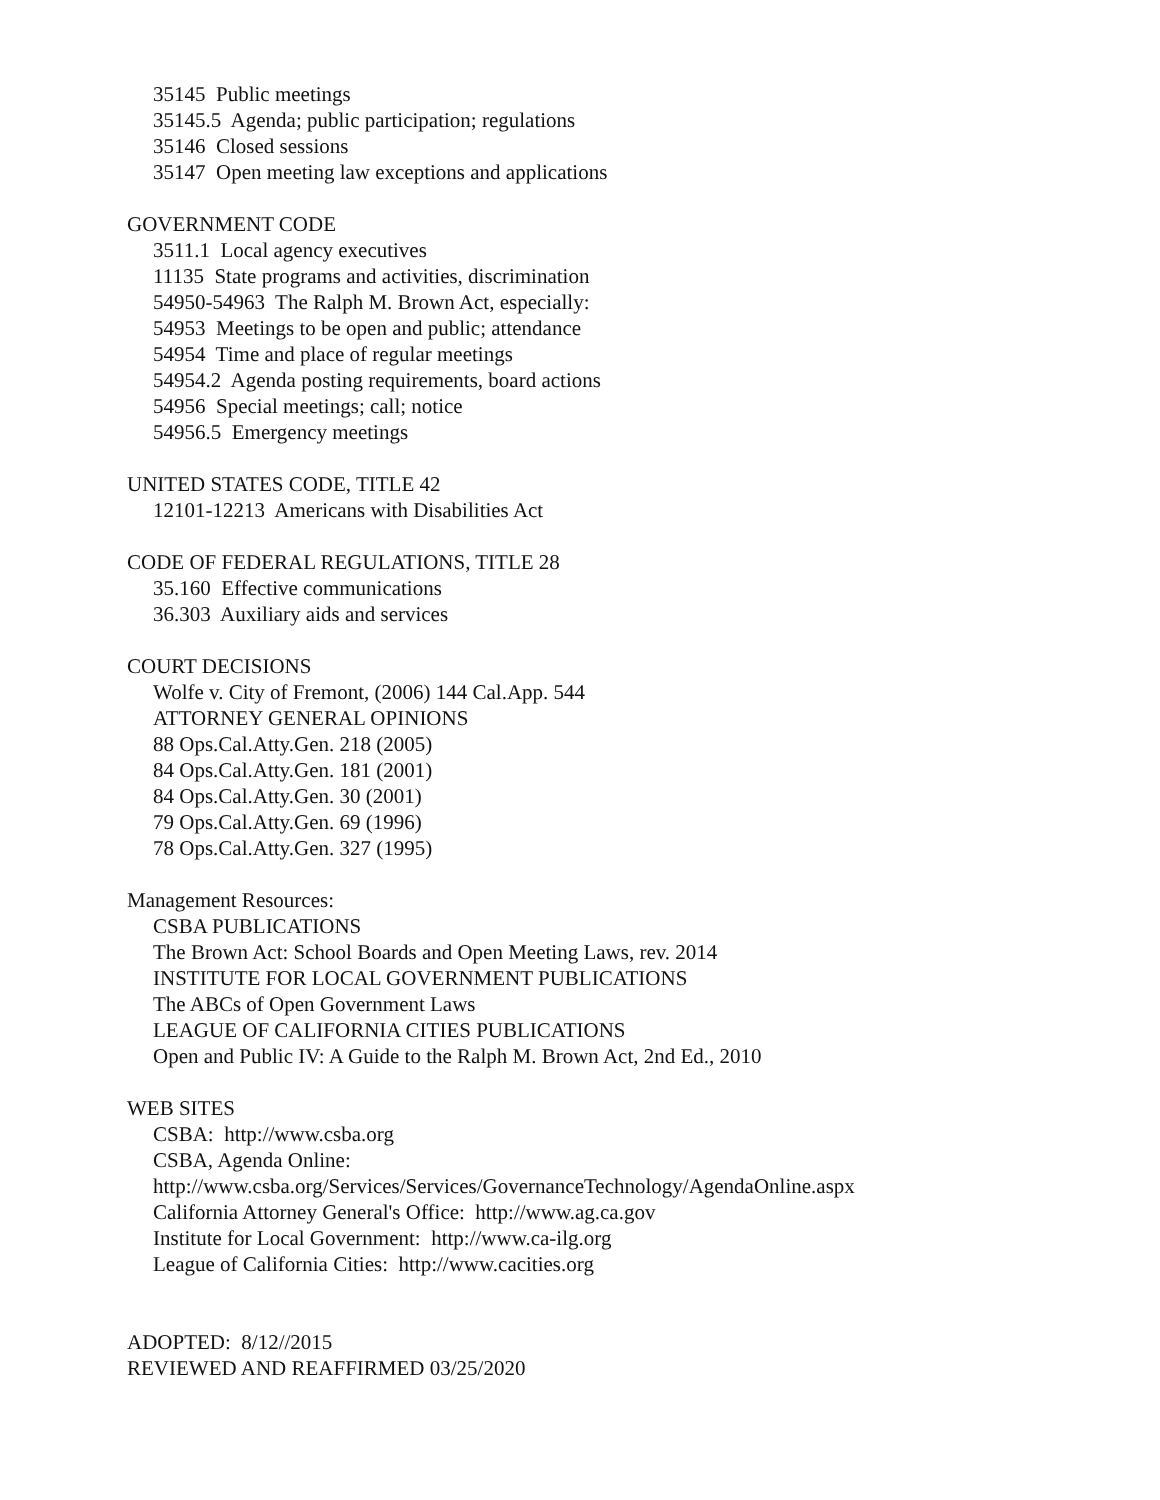35145 Public meetings
35145.5 Agenda; public participation; regulations
35146 Closed sessions
35147 Open meeting law exceptions and applications
GOVERNMENT CODE
3511.1 Local agency executives
11135 State programs and activities, discrimination
54950-54963 The Ralph M. Brown Act, especially:
54953 Meetings to be open and public; attendance
54954 Time and place of regular meetings
54954.2 Agenda posting requirements, board actions
54956 Special meetings; call; notice
54956.5 Emergency meetings
UNITED STATES CODE, TITLE 42
12101-12213 Americans with Disabilities Act
CODE OF FEDERAL REGULATIONS, TITLE 28
35.160 Effective communications
36.303 Auxiliary aids and services
COURT DECISIONS
Wolfe v. City of Fremont, (2006) 144 Cal.App. 544
ATTORNEY GENERAL OPINIONS
88 Ops.Cal.Atty.Gen. 218 (2005)
84 Ops.Cal.Atty.Gen. 181 (2001)
84 Ops.Cal.Atty.Gen. 30 (2001)
79 Ops.Cal.Atty.Gen. 69 (1996)
78 Ops.Cal.Atty.Gen. 327 (1995)
Management Resources:
CSBA PUBLICATIONS
The Brown Act: School Boards and Open Meeting Laws, rev. 2014
INSTITUTE FOR LOCAL GOVERNMENT PUBLICATIONS
The ABCs of Open Government Laws
LEAGUE OF CALIFORNIA CITIES PUBLICATIONS
Open and Public IV: A Guide to the Ralph M. Brown Act, 2nd Ed., 2010
WEB SITES
CSBA: http://www.csba.org
CSBA, Agenda Online:
http://www.csba.org/Services/Services/GovernanceTechnology/AgendaOnline.aspx
California Attorney General's Office: http://www.ag.ca.gov
Institute for Local Government: http://www.ca-ilg.org
League of California Cities: http://www.cacities.org
ADOPTED: 8/12//2015
REVIEWED AND REAFFIRMED 03/25/2020